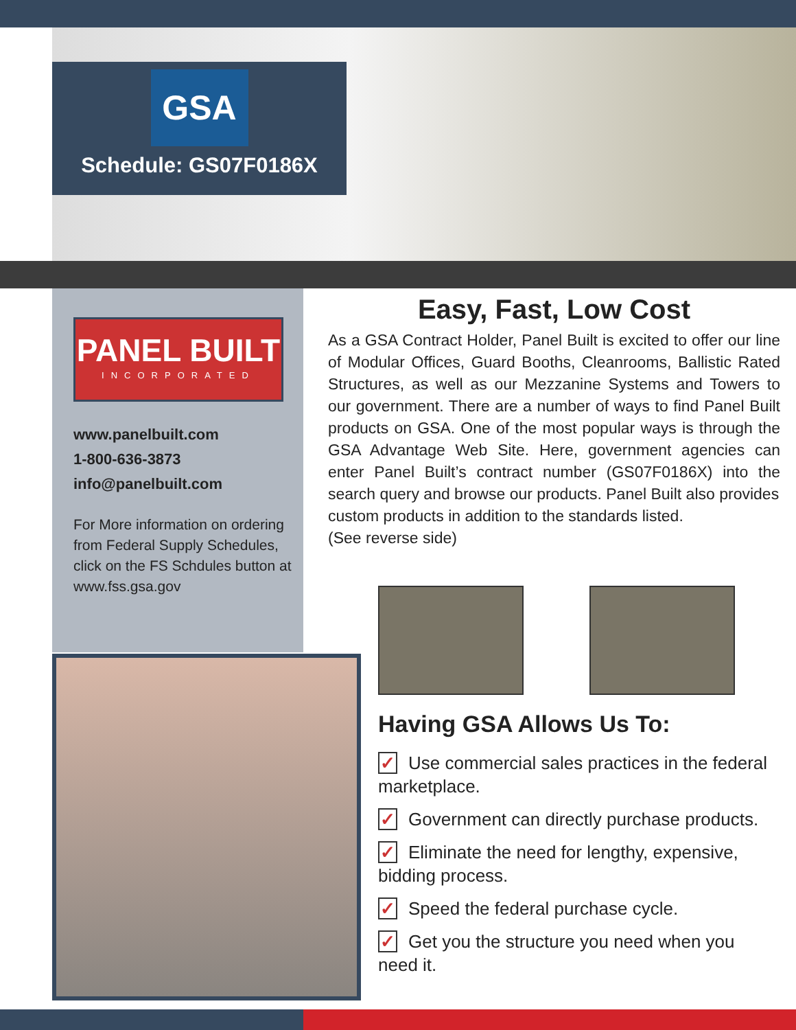GSA
Schedule: GS07F0186X
PANEL BUILT
INCORPORATED
www.panelbuilt.com
1-800-636-3873
info@panelbuilt.com
For More information on ordering from Federal Supply Schedules, click on the FS Schdules button at www.fss.gsa.gov
Easy, Fast, Low Cost
As a GSA Contract Holder, Panel Built is excited to offer our line of Modular Offices, Guard Booths, Cleanrooms, Ballistic Rated Structures, as well as our Mezzanine Systems and Towers to our government. There are a number of ways to find Panel Built products on GSA. One of the most popular ways is through the GSA Advantage Web Site. Here, government agencies can enter Panel Built’s contract number (GS07F0186X) into the search query and browse our products. Panel Built also provides
custom products in addition to the standards listed.
(See reverse side)
Having GSA Allows Us To:
✓ Use commercial sales practices in the federal marketplace.
✓ Government can directly purchase products.
✓ Eliminate the need for lengthy, expensive, bidding process.
✓ Speed the federal purchase cycle.
✓ Get you the structure you need when you need it.